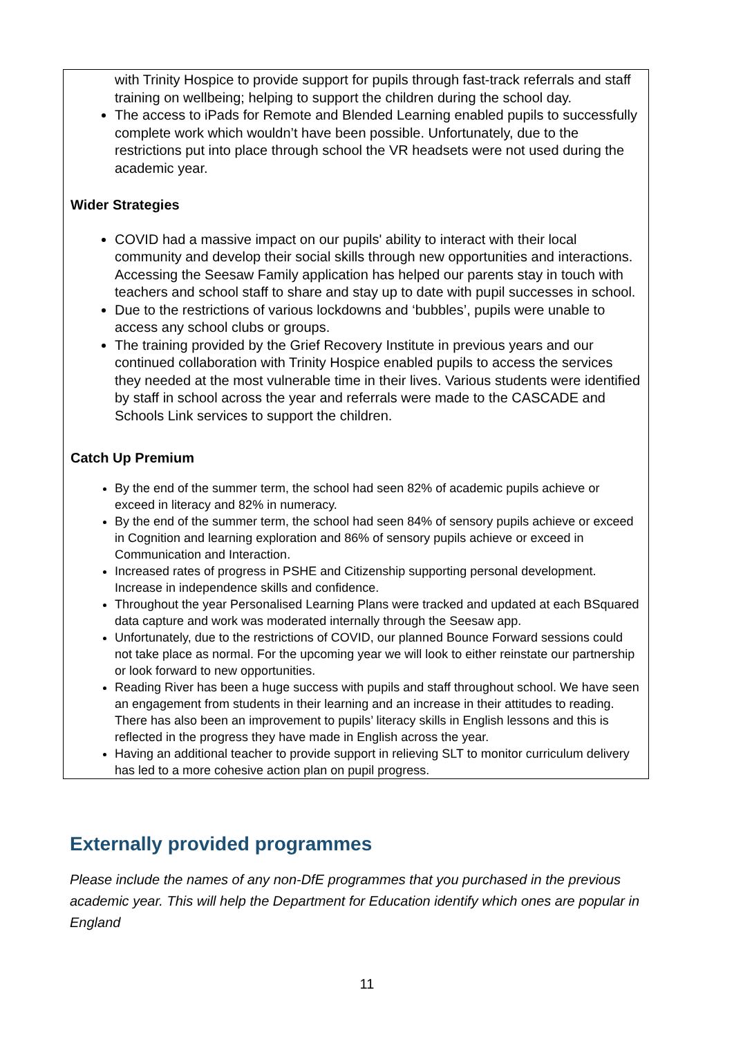| with Trinity Hospice to provide support for pupils through fast-track referrals and staff training on wellbeing; helping to support the children during the school day. The access to iPads for Remote and Blended Learning enabled pupils to successfully complete work which wouldn’t have been possible. Unfortunately, due to the restrictions put into place through school the VR headsets were not used during the academic year. Wider Strategies COVID had a massive impact on our pupils' ability to interact with their local community and develop their social skills through new opportunities and interactions. Accessing the Seesaw Family application has helped our parents stay in touch with teachers and school staff to share and stay up to date with pupil successes in school. Due to the restrictions of various lockdowns and ‘bubbles’, pupils were unable to access any school clubs or groups. The training provided by the Grief Recovery Institute in previous years and our continued collaboration with Trinity Hospice enabled pupils to access the services they needed at the most vulnerable time in their lives. Various students were identified by staff in school across the year and referrals were made to the CASCADE and Schools Link services to support the children. Catch Up Premium By the end of the summer term, the school had seen 82% of academic pupils achieve or exceed in literacy and 82% in numeracy. By the end of the summer term, the school had seen 84% of sensory pupils achieve or exceed in Cognition and learning exploration and 86% of sensory pupils achieve or exceed in Communication and Interaction. Increased rates of progress in PSHE and Citizenship supporting personal development. Increase in independence skills and confidence. Throughout the year Personalised Learning Plans were tracked and updated at each BSquared data capture and work was moderated internally through the Seesaw app. Unfortunately, due to the restrictions of COVID, our planned Bounce Forward sessions could not take place as normal. For the upcoming year we will look to either reinstate our partnership or look forward to new opportunities. Reading River has been a huge success with pupils and staff throughout school. We have seen an engagement from students in their learning and an increase in their attitudes to reading. There has also been an improvement to pupils’ literacy skills in English lessons and this is reflected in the progress they have made in English across the year. Having an additional teacher to provide support in relieving SLT to monitor curriculum delivery has led to a more cohesive action plan on pupil progress. |
Externally provided programmes
Please include the names of any non-DfE programmes that you purchased in the previous academic year. This will help the Department for Education identify which ones are popular in England
11